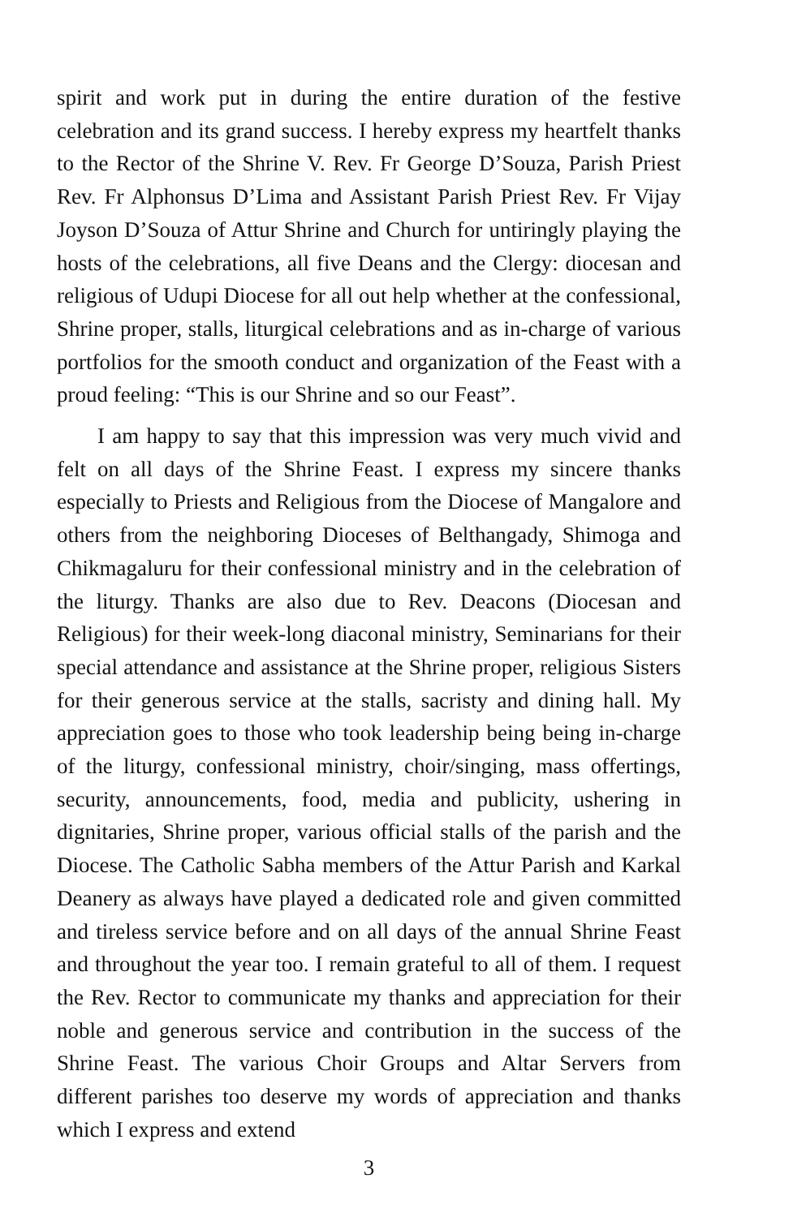spirit and work put in during the entire duration of the festive celebration and its grand success. I hereby express my heartfelt thanks to the Rector of the Shrine V. Rev. Fr George D’Souza, Parish Priest Rev. Fr Alphonsus D’Lima and Assistant Parish Priest Rev. Fr Vijay Joyson D’Souza of Attur Shrine and Church for untiringly playing the hosts of the celebrations, all five Deans and the Clergy: diocesan and religious of Udupi Diocese for all out help whether at the confessional, Shrine proper, stalls, liturgical celebrations and as in-charge of various portfolios for the smooth conduct and organization of the Feast with a proud feeling: “This is our Shrine and so our Feast”.
I am happy to say that this impression was very much vivid and felt on all days of the Shrine Feast. I express my sincere thanks especially to Priests and Religious from the Diocese of Mangalore and others from the neighboring Dioceses of Belthangady, Shimoga and Chikmagaluru for their confessional ministry and in the celebration of the liturgy. Thanks are also due to Rev. Deacons (Diocesan and Religious) for their week-long diaconal ministry, Seminarians for their special attendance and assistance at the Shrine proper, religious Sisters for their generous service at the stalls, sacristy and dining hall. My appreciation goes to those who took leadership being being in-charge of the liturgy, confessional ministry, choir/singing, mass offertings, security, announcements, food, media and publicity, ushering in dignitaries, Shrine proper, various official stalls of the parish and the Diocese. The Catholic Sabha members of the Attur Parish and Karkal Deanery as always have played a dedicated role and given committed and tireless service before and on all days of the annual Shrine Feast and throughout the year too. I remain grateful to all of them. I request the Rev. Rector to communicate my thanks and appreciation for their noble and generous service and contribution in the success of the Shrine Feast. The various Choir Groups and Altar Servers from different parishes too deserve my words of appreciation and thanks which I express and extend
3